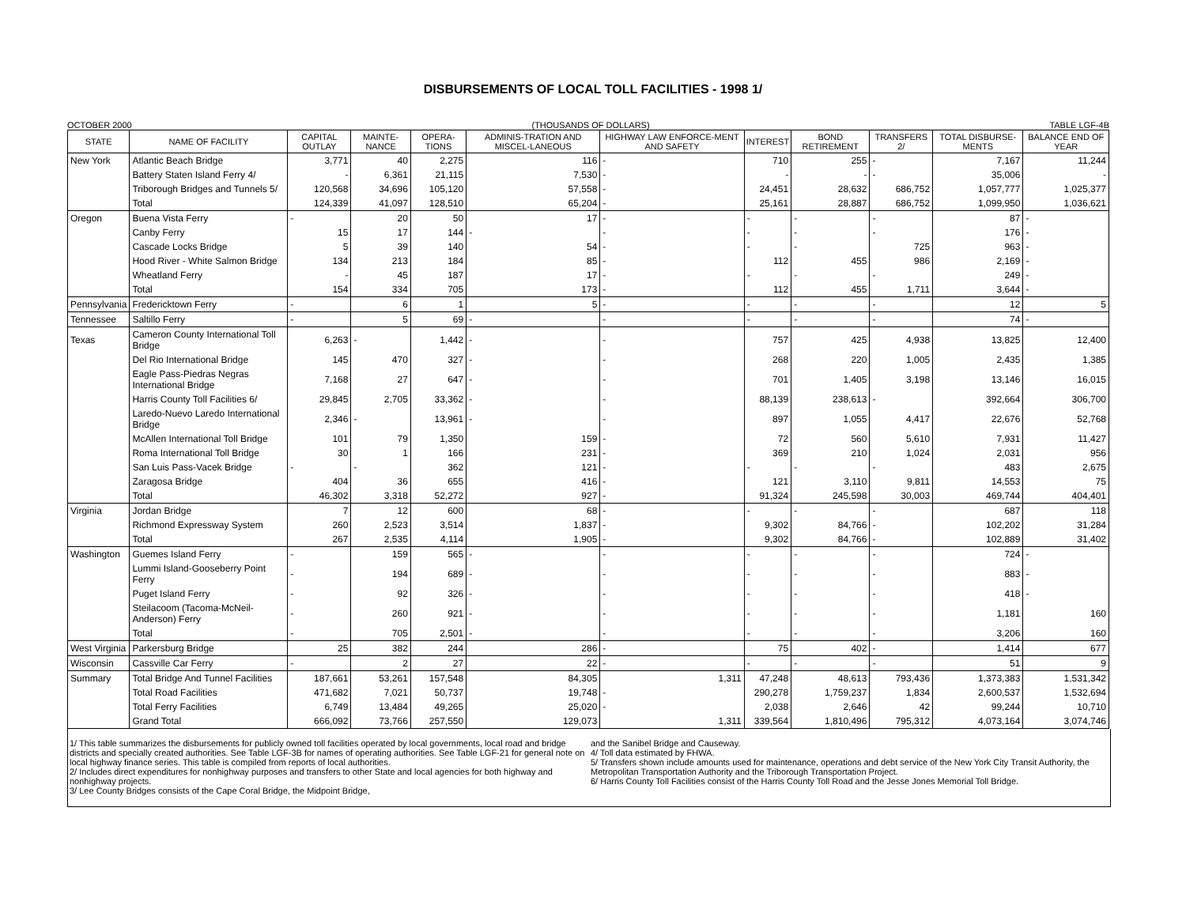DISBURSEMENTS OF LOCAL TOLL FACILITIES - 1998 1/
OCTOBER 2000 (THOUSANDS OF DOLLARS) TABLE LGF-4B
| STATE | NAME OF FACILITY | CAPITAL OUTLAY | MAINTE-NANCE | OPERA-TIONS | ADMINIS-TRATION AND MISCEL-LANEOUS | HIGHWAY LAW ENFORCE-MENT AND SAFETY | INTEREST | BOND RETIREMENT | TRANSFERS 2/ | TOTAL DISBURSE-MENTS | BALANCE END OF YEAR |
| --- | --- | --- | --- | --- | --- | --- | --- | --- | --- | --- | --- |
| New York | Atlantic Beach Bridge | 3,771 | 40 | 2,275 | 116 | - | 710 | 255 | - | 7,167 | 11,244 |
| | Battery Staten Island Ferry 4/ | - | 6,361 | 21,115 | 7,530 | - | - | - | - | 35,006 | - |
| | Triborough Bridges and Tunnels 5/ | 120,568 | 34,696 | 105,120 | 57,558 | - | 24,451 | 28,632 | 686,752 | 1,057,777 | 1,025,377 |
| | Total | 124,339 | 41,097 | 128,510 | 65,204 | - | 25,161 | 28,887 | 686,752 | 1,099,950 | 1,036,621 |
| Oregon | Buena Vista Ferry | - | 20 | 50 | 17 | - | - | - | - | 87 | - |
| | Canby Ferry | 15 | 17 | 144 | - | - | - | - | - | 176 | - |
| | Cascade Locks Bridge | 5 | 39 | 140 | 54 | - | - | - | 725 | 963 | - |
| | Hood River - White Salmon Bridge | 134 | 213 | 184 | 85 | - | 112 | 455 | 986 | 2,169 | - |
| | Wheatland Ferry | - | 45 | 187 | 17 | - | - | - | - | 249 | - |
| | Total | 154 | 334 | 705 | 173 | - | 112 | 455 | 1,711 | 3,644 | - |
| Pennsylvania | Fredericktown Ferry | - | 6 | 1 | 5 | - | - | - | - | 12 | 5 |
| Tennessee | Saltillo Ferry | - | 5 | 69 | - | - | - | - | - | 74 | - |
| Texas | Cameron County International Toll Bridge | 6,263 | - | 1,442 | - | - | 757 | 425 | 4,938 | 13,825 | 12,400 |
| | Del Rio International Bridge | 145 | 470 | 327 | - | - | 268 | 220 | 1,005 | 2,435 | 1,385 |
| | Eagle Pass-Piedras Negras International Bridge | 7,168 | 27 | 647 | - | - | 701 | 1,405 | 3,198 | 13,146 | 16,015 |
| | Harris County Toll Facilities 6/ | 29,845 | 2,705 | 33,362 | - | - | 88,139 | 238,613 | - | 392,664 | 306,700 |
| | Laredo-Nuevo Laredo International Bridge | 2,346 | - | 13,961 | - | - | 897 | 1,055 | 4,417 | 22,676 | 52,768 |
| | McAllen International Toll Bridge | 101 | 79 | 1,350 | 159 | - | 72 | 560 | 5,610 | 7,931 | 11,427 |
| | Roma International Toll Bridge | 30 | 1 | 166 | 231 | - | 369 | 210 | 1,024 | 2,031 | 956 |
| | San Luis Pass-Vacek Bridge | - | - | 362 | 121 | - | - | - | - | 483 | 2,675 |
| | Zaragosa Bridge | 404 | 36 | 655 | 416 | - | 121 | 3,110 | 9,811 | 14,553 | 75 |
| | Total | 46,302 | 3,318 | 52,272 | 927 | - | 91,324 | 245,598 | 30,003 | 469,744 | 404,401 |
| Virginia | Jordan Bridge | 7 | 12 | 600 | 68 | - | - | - | - | 687 | 118 |
| | Richmond Expressway System | 260 | 2,523 | 3,514 | 1,837 | - | 9,302 | 84,766 | - | 102,202 | 31,284 |
| | Total | 267 | 2,535 | 4,114 | 1,905 | - | 9,302 | 84,766 | - | 102,889 | 31,402 |
| Washington | Guemes Island Ferry | - | 159 | 565 | - | - | - | - | - | 724 | - |
| | Lummi Island-Gooseberry Point Ferry | - | 194 | 689 | - | - | - | - | - | 883 | - |
| | Puget Island Ferry | - | 92 | 326 | - | - | - | - | - | 418 | - |
| | Steilacoom (Tacoma-McNeil-Anderson) Ferry | - | 260 | 921 | - | - | - | - | - | 1,181 | 160 |
| | Total | - | 705 | 2,501 | - | - | - | - | - | 3,206 | 160 |
| West Virginia | Parkersburg Bridge | 25 | 382 | 244 | 286 | - | 75 | 402 | - | 1,414 | 677 |
| Wisconsin | Cassville Car Ferry | - | 2 | 27 | 22 | - | - | - | - | 51 | 9 |
| Summary | Total Bridge And Tunnel Facilities | 187,661 | 53,261 | 157,548 | 84,305 | 1,311 | 47,248 | 48,613 | 793,436 | 1,373,383 | 1,531,342 |
| | Total Road Facilities | 471,682 | 7,021 | 50,737 | 19,748 | - | 290,278 | 1,759,237 | 1,834 | 2,600,537 | 1,532,694 |
| | Total Ferry Facilities | 6,749 | 13,484 | 49,265 | 25,020 | - | 2,038 | 2,646 | 42 | 99,244 | 10,710 |
| | Grand Total | 666,092 | 73,766 | 257,550 | 129,073 | 1,311 | 339,564 | 1,810,496 | 795,312 | 4,073,164 | 3,074,746 |
1/ This table summarizes the disbursements for publicly owned toll facilities operated by local governments, local road and bridge districts and specially created authorities. See Table LGF-3B for names of operating authorities. See Table LGF-21 for general note on local highway finance series. This table is compiled from reports of local authorities.
2/ Includes direct expenditures for nonhighway purposes and transfers to other State and local agencies for both highway and nonhighway projects.
3/ Lee County Bridges consists of the Cape Coral Bridge, the Midpoint Bridge,
and the Sanibel Bridge and Causeway.
4/ Toll data estimated by FHWA.
5/ Transfers shown include amounts used for maintenance, operations and debt service of the New York City Transit Authority, the Metropolitan Transportation Authority and the Triborough Transportation Project.
6/ Harris County Toll Facilities consist of the Harris County Toll Road and the Jesse Jones Memorial Toll Bridge.